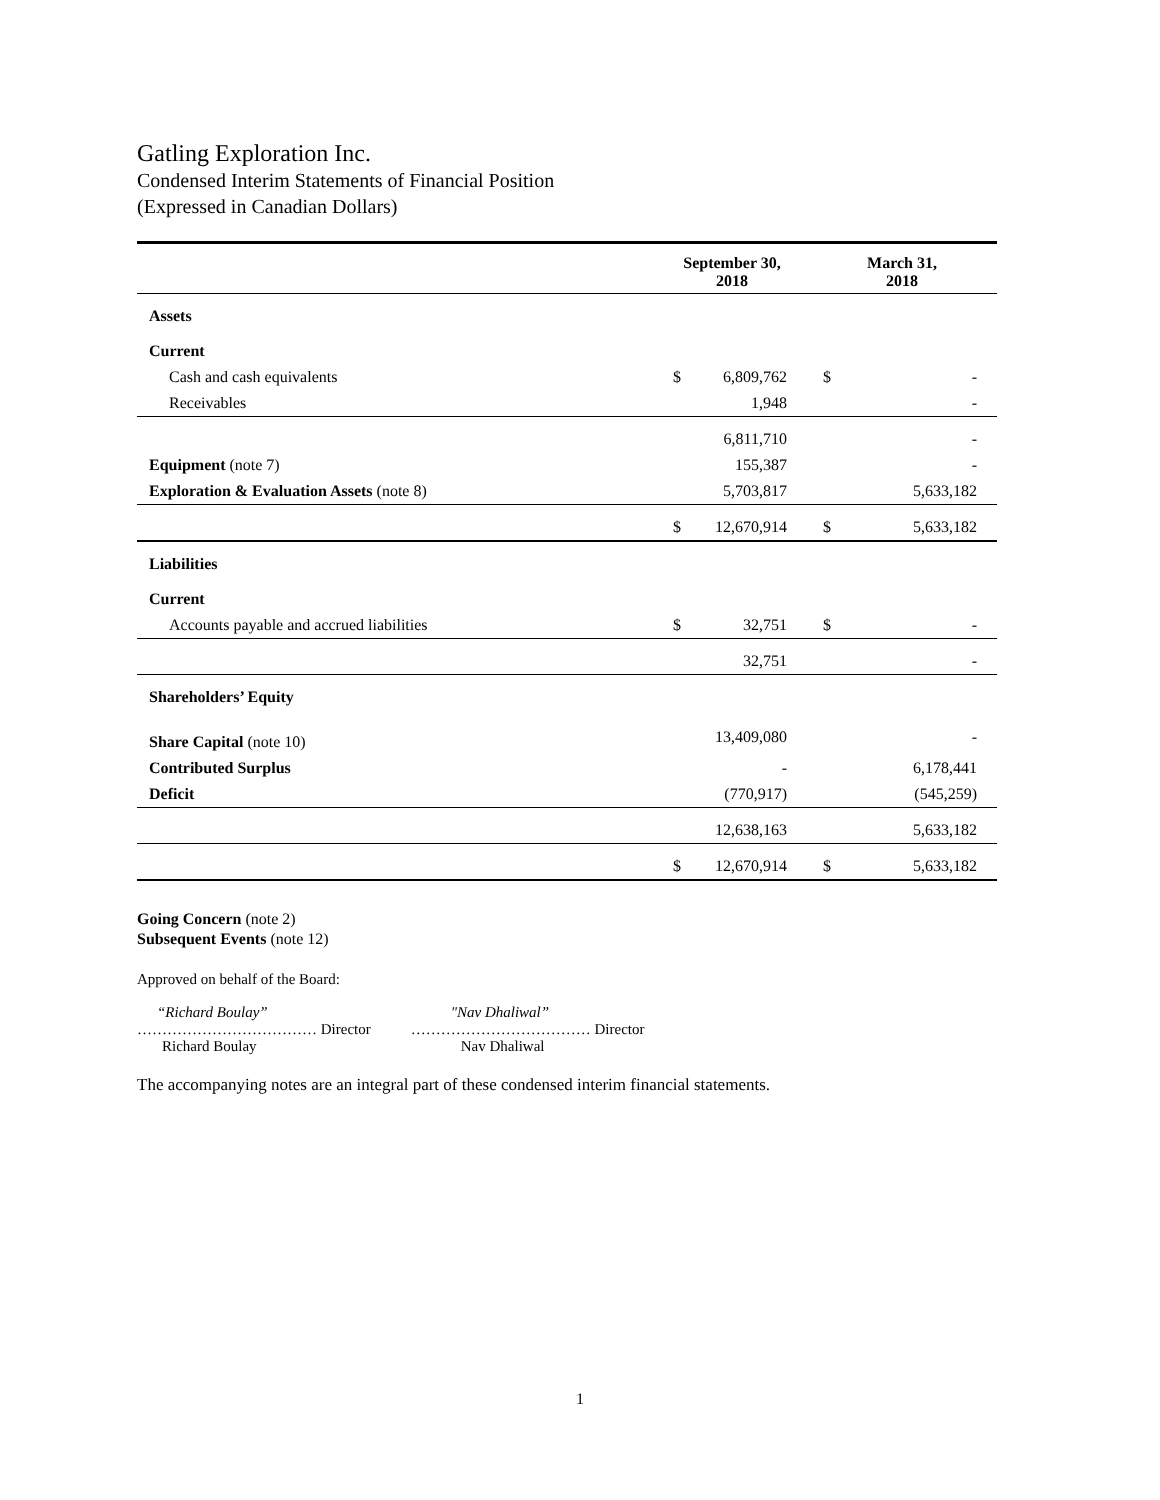Gatling Exploration Inc.
Condensed Interim Statements of Financial Position
(Expressed in Canadian Dollars)
| | September 30, 2018 | | March 31, 2018 | |
| --- | --- | --- | --- | --- |
| Assets | | | | |
| Current | | | | |
| Cash and cash equivalents | $ | 6,809,762 | $ | - |
| Receivables | | 1,948 | | - |
| | | 6,811,710 | | - |
| Equipment (note 7) | | 155,387 | | - |
| Exploration & Evaluation Assets (note 8) | | 5,703,817 | | 5,633,182 |
| | $ | 12,670,914 | $ | 5,633,182 |
| Liabilities | | | | |
| Current | | | | |
| Accounts payable and accrued liabilities | $ | 32,751 | $ | - |
| | | 32,751 | | - |
| Shareholders’ Equity | | | | |
| Share Capital (note 10) | | 13,409,080 | | - |
| Contributed Surplus | | - | | 6,178,441 |
| Deficit | | (770,917) | | (545,259) |
| | | 12,638,163 | | 5,633,182 |
| | $ | 12,670,914 | $ | 5,633,182 |
Going Concern (note 2)
Subsequent Events (note 12)
Approved on behalf of the Board:
“Richard Boulay”
……………………………… Director
Richard Boulay
"Nav Dhaliwal”
……………………………… Director
Nav Dhaliwal
The accompanying notes are an integral part of these condensed interim financial statements.
1